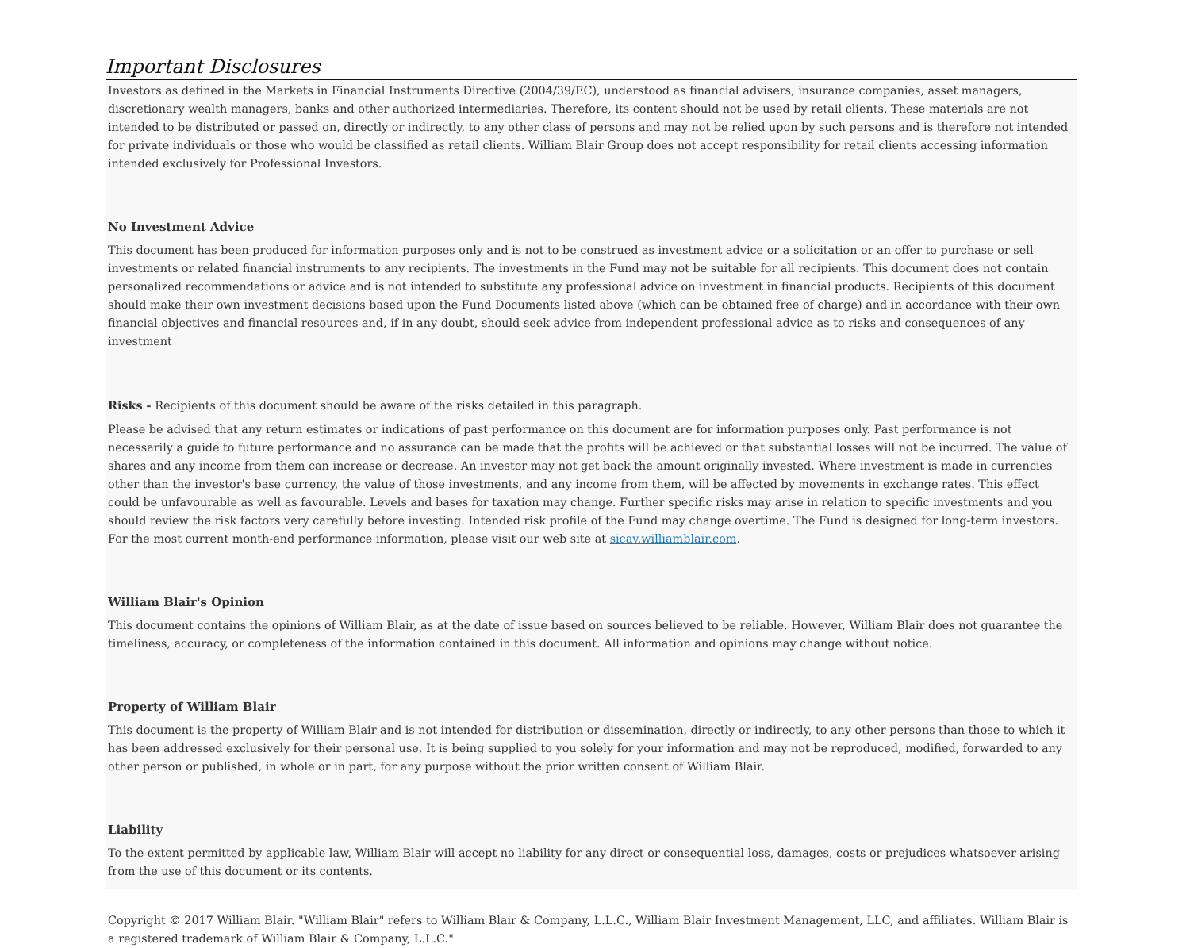Important Disclosures
Investors as defined in the Markets in Financial Instruments Directive (2004/39/EC), understood as financial advisers, insurance companies, asset managers, discretionary wealth managers, banks and other authorized intermediaries. Therefore, its content should not be used by retail clients. These materials are not intended to be distributed or passed on, directly or indirectly, to any other class of persons and may not be relied upon by such persons and is therefore not intended for private individuals or those who would be classified as retail clients. William Blair Group does not accept responsibility for retail clients accessing information intended exclusively for Professional Investors.
No Investment Advice
This document has been produced for information purposes only and is not to be construed as investment advice or a solicitation or an offer to purchase or sell investments or related financial instruments to any recipients. The investments in the Fund may not be suitable for all recipients. This document does not contain personalized recommendations or advice and is not intended to substitute any professional advice on investment in financial products. Recipients of this document should make their own investment decisions based upon the Fund Documents listed above (which can be obtained free of charge) and in accordance with their own financial objectives and financial resources and, if in any doubt, should seek advice from independent professional advice as to risks and consequences of any investment
Risks - Recipients of this document should be aware of the risks detailed in this paragraph.
Please be advised that any return estimates or indications of past performance on this document are for information purposes only. Past performance is not necessarily a guide to future performance and no assurance can be made that the profits will be achieved or that substantial losses will not be incurred. The value of shares and any income from them can increase or decrease. An investor may not get back the amount originally invested. Where investment is made in currencies other than the investor's base currency, the value of those investments, and any income from them, will be affected by movements in exchange rates. This effect could be unfavourable as well as favourable. Levels and bases for taxation may change. Further specific risks may arise in relation to specific investments and you should review the risk factors very carefully before investing. Intended risk profile of the Fund may change overtime. The Fund is designed for long-term investors. For the most current month-end performance information, please visit our web site at sicav.williamblair.com.
William Blair's Opinion
This document contains the opinions of William Blair, as at the date of issue based on sources believed to be reliable. However, William Blair does not guarantee the timeliness, accuracy, or completeness of the information contained in this document. All information and opinions may change without notice.
Property of William Blair
This document is the property of William Blair and is not intended for distribution or dissemination, directly or indirectly, to any other persons than those to which it has been addressed exclusively for their personal use. It is being supplied to you solely for your information and may not be reproduced, modified, forwarded to any other person or published, in whole or in part, for any purpose without the prior written consent of William Blair.
Liability
To the extent permitted by applicable law, William Blair will accept no liability for any direct or consequential loss, damages, costs or prejudices whatsoever arising from the use of this document or its contents.
Copyright © 2017 William Blair. "William Blair" refers to William Blair & Company, L.L.C., William Blair Investment Management, LLC, and affiliates. William Blair is a registered trademark of William Blair & Company, L.L.C."